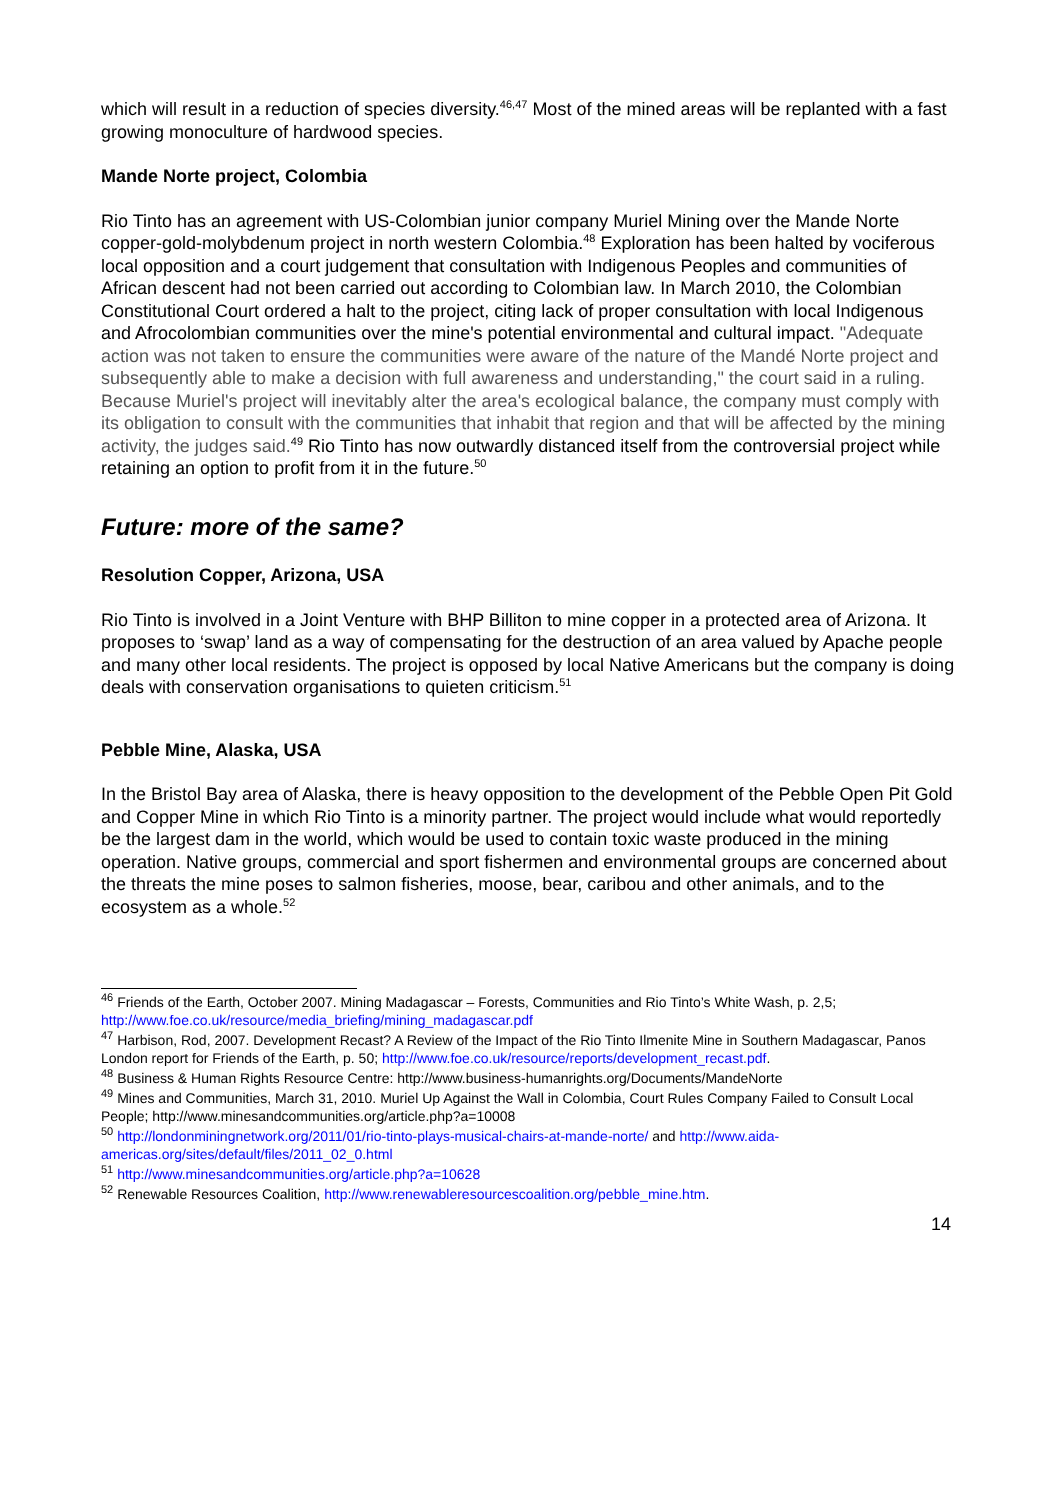which will result in a reduction of species diversity.<sup>46,47</sup> Most of the mined areas will be replanted with a fast growing monoculture of hardwood species.
Mande Norte project, Colombia
Rio Tinto has an agreement with US-Colombian junior company Muriel Mining over the Mande Norte copper-gold-molybdenum project in north western Colombia.<sup>48</sup> Exploration has been halted by vociferous local opposition and a court judgement that consultation with Indigenous Peoples and communities of African descent had not been carried out according to Colombian law. In March 2010, the Colombian Constitutional Court ordered a halt to the project, citing lack of proper consultation with local Indigenous and Afrocolombian communities over the mine's potential environmental and cultural impact. "Adequate action was not taken to ensure the communities were aware of the nature of the Mandé Norte project and subsequently able to make a decision with full awareness and understanding," the court said in a ruling. Because Muriel's project will inevitably alter the area's ecological balance, the company must comply with its obligation to consult with the communities that inhabit that region and that will be affected by the mining activity, the judges said.<sup>49</sup> Rio Tinto has now outwardly distanced itself from the controversial project while retaining an option to profit from it in the future.<sup>50</sup>
Future: more of the same?
Resolution Copper, Arizona, USA
Rio Tinto is involved in a Joint Venture with BHP Billiton to mine copper in a protected area of Arizona. It proposes to ‘swap’ land as a way of compensating for the destruction of an area valued by Apache people and many other local residents. The project is opposed by local Native Americans but the company is doing deals with conservation organisations to quieten criticism.<sup>51</sup>
Pebble Mine, Alaska, USA
In the Bristol Bay area of Alaska, there is heavy opposition to the development of the Pebble Open Pit Gold and Copper Mine in which Rio Tinto is a minority partner. The project would include what would reportedly be the largest dam in the world, which would be used to contain toxic waste produced in the mining operation. Native groups, commercial and sport fishermen and environmental groups are concerned about the threats the mine poses to salmon fisheries, moose, bear, caribou and other animals, and to the ecosystem as a whole.<sup>52</sup>
<sup>46</sup> Friends of the Earth, October 2007. Mining Madagascar – Forests, Communities and Rio Tinto’s White Wash, p. 2,5; http://www.foe.co.uk/resource/media_briefing/mining_madagascar.pdf
<sup>47</sup> Harbison, Rod, 2007. Development Recast? A Review of the Impact of the Rio Tinto Ilmenite Mine in Southern Madagascar, Panos London report for Friends of the Earth, p. 50; http://www.foe.co.uk/resource/reports/development_recast.pdf.
<sup>48</sup> Business & Human Rights Resource Centre: http://www.business-humanrights.org/Documents/MandeNorte
<sup>49</sup> Mines and Communities, March 31, 2010. Muriel Up Against the Wall in Colombia, Court Rules Company Failed to Consult Local People; http://www.minesandcommunities.org/article.php?a=10008
<sup>50</sup> http://londonminingnetwork.org/2011/01/rio-tinto-plays-musical-chairs-at-mande-norte/ and http://www.aida-americas.org/sites/default/files/2011_02_0.html
<sup>51</sup> http://www.minesandcommunities.org/article.php?a=10628
<sup>52</sup> Renewable Resources Coalition, http://www.renewableresourcescoalition.org/pebble_mine.htm.
14